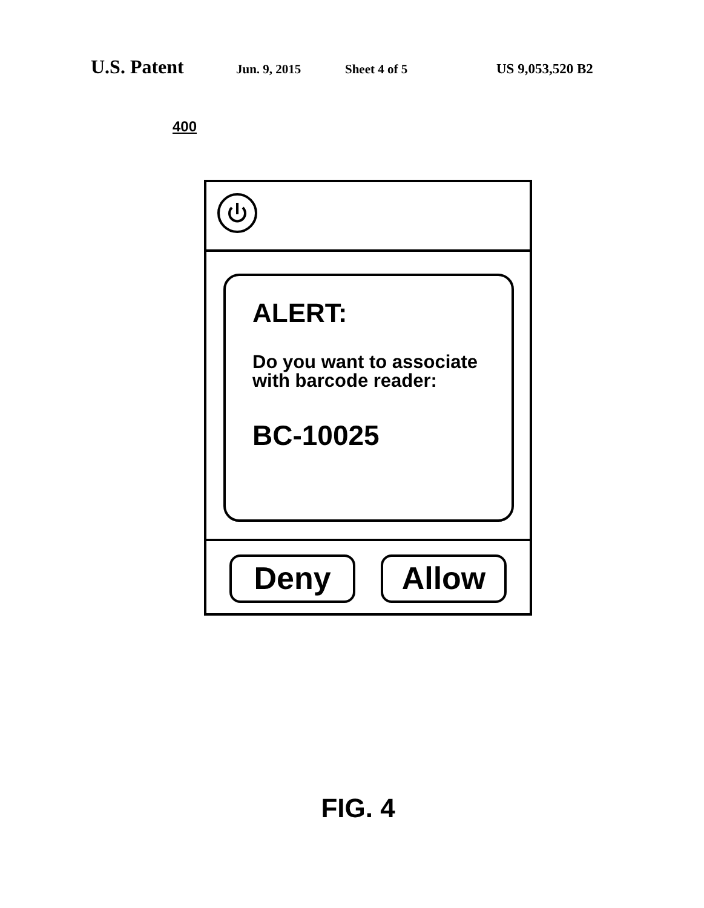U.S. Patent Jun. 9, 2015 Sheet 4 of 5 US 9,053,520 B2
400
ALERT:
Do you want to associate with barcode reader:
BC-10025
Deny Allow
FIG. 4